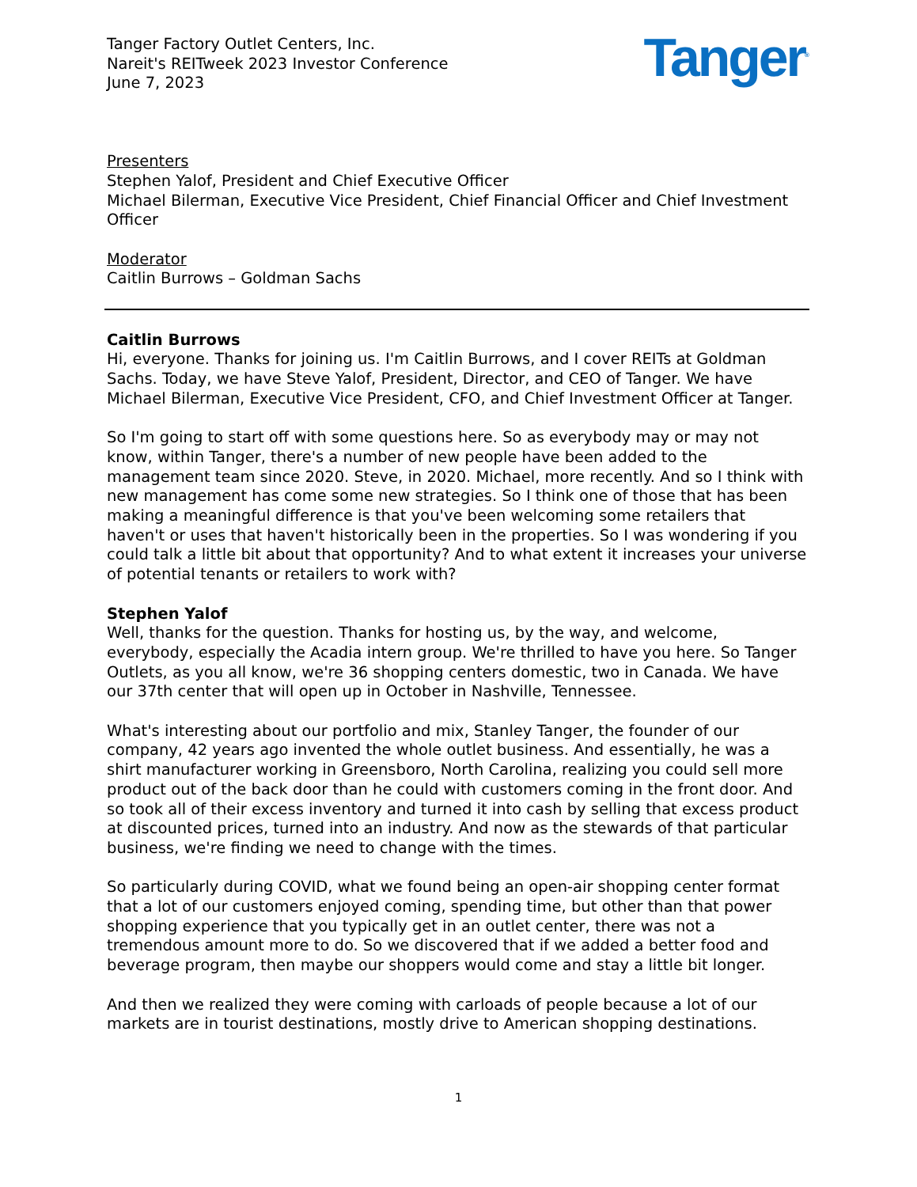Tanger Factory Outlet Centers, Inc.
Nareit's REITweek 2023 Investor Conference
June 7, 2023
Tanger<sup>®</sup>
Presenters
Stephen Yalof, President and Chief Executive Officer
Michael Bilerman, Executive Vice President, Chief Financial Officer and Chief Investment Officer
Moderator
Caitlin Burrows – Goldman Sachs
Caitlin Burrows
Hi, everyone. Thanks for joining us. I'm Caitlin Burrows, and I cover REITs at Goldman Sachs. Today, we have Steve Yalof, President, Director, and CEO of Tanger. We have Michael Bilerman, Executive Vice President, CFO, and Chief Investment Officer at Tanger.
So I'm going to start off with some questions here. So as everybody may or may not know, within Tanger, there's a number of new people have been added to the management team since 2020. Steve, in 2020. Michael, more recently. And so I think with new management has come some new strategies. So I think one of those that has been making a meaningful difference is that you've been welcoming some retailers that haven't or uses that haven't historically been in the properties. So I was wondering if you could talk a little bit about that opportunity? And to what extent it increases your universe of potential tenants or retailers to work with?
Stephen Yalof
Well, thanks for the question. Thanks for hosting us, by the way, and welcome, everybody, especially the Acadia intern group. We're thrilled to have you here. So Tanger Outlets, as you all know, we're 36 shopping centers domestic, two in Canada. We have our 37th center that will open up in October in Nashville, Tennessee.
What's interesting about our portfolio and mix, Stanley Tanger, the founder of our company, 42 years ago invented the whole outlet business. And essentially, he was a shirt manufacturer working in Greensboro, North Carolina, realizing you could sell more product out of the back door than he could with customers coming in the front door. And so took all of their excess inventory and turned it into cash by selling that excess product at discounted prices, turned into an industry. And now as the stewards of that particular business, we're finding we need to change with the times.
So particularly during COVID, what we found being an open-air shopping center format that a lot of our customers enjoyed coming, spending time, but other than that power shopping experience that you typically get in an outlet center, there was not a tremendous amount more to do. So we discovered that if we added a better food and beverage program, then maybe our shoppers would come and stay a little bit longer.
And then we realized they were coming with carloads of people because a lot of our markets are in tourist destinations, mostly drive to American shopping destinations.
1